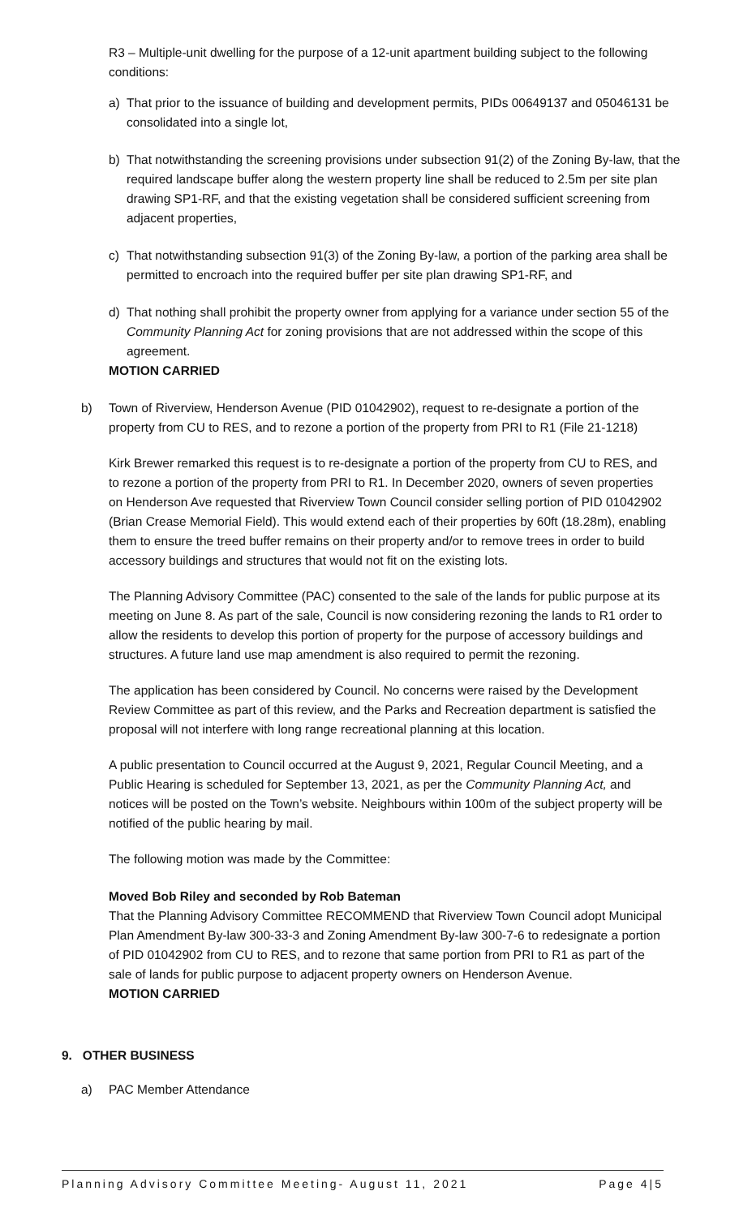R3 – Multiple-unit dwelling for the purpose of a 12-unit apartment building subject to the following conditions:
a) That prior to the issuance of building and development permits, PIDs 00649137 and 05046131 be consolidated into a single lot,
b) That notwithstanding the screening provisions under subsection 91(2) of the Zoning By-law, that the required landscape buffer along the western property line shall be reduced to 2.5m per site plan drawing SP1-RF, and that the existing vegetation shall be considered sufficient screening from adjacent properties,
c) That notwithstanding subsection 91(3) of the Zoning By-law, a portion of the parking area shall be permitted to encroach into the required buffer per site plan drawing SP1-RF, and
d) That nothing shall prohibit the property owner from applying for a variance under section 55 of the Community Planning Act for zoning provisions that are not addressed within the scope of this agreement.
MOTION CARRIED
b) Town of Riverview, Henderson Avenue (PID 01042902), request to re-designate a portion of the property from CU to RES, and to rezone a portion of the property from PRI to R1 (File 21-1218)
Kirk Brewer remarked this request is to re-designate a portion of the property from CU to RES, and to rezone a portion of the property from PRI to R1. In December 2020, owners of seven properties on Henderson Ave requested that Riverview Town Council consider selling portion of PID 01042902 (Brian Crease Memorial Field). This would extend each of their properties by 60ft (18.28m), enabling them to ensure the treed buffer remains on their property and/or to remove trees in order to build accessory buildings and structures that would not fit on the existing lots.
The Planning Advisory Committee (PAC) consented to the sale of the lands for public purpose at its meeting on June 8. As part of the sale, Council is now considering rezoning the lands to R1 order to allow the residents to develop this portion of property for the purpose of accessory buildings and structures. A future land use map amendment is also required to permit the rezoning.
The application has been considered by Council. No concerns were raised by the Development Review Committee as part of this review, and the Parks and Recreation department is satisfied the proposal will not interfere with long range recreational planning at this location.
A public presentation to Council occurred at the August 9, 2021, Regular Council Meeting, and a Public Hearing is scheduled for September 13, 2021, as per the Community Planning Act, and notices will be posted on the Town’s website. Neighbours within 100m of the subject property will be notified of the public hearing by mail.
The following motion was made by the Committee:
Moved Bob Riley and seconded by Rob Bateman
That the Planning Advisory Committee RECOMMEND that Riverview Town Council adopt Municipal Plan Amendment By-law 300-33-3 and Zoning Amendment By-law 300-7-6 to redesignate a portion of PID 01042902 from CU to RES, and to rezone that same portion from PRI to R1 as part of the sale of lands for public purpose to adjacent property owners on Henderson Avenue.
MOTION CARRIED
9. OTHER BUSINESS
a) PAC Member Attendance
Planning Advisory Committee Meeting- August 11, 2021 Page 4|5